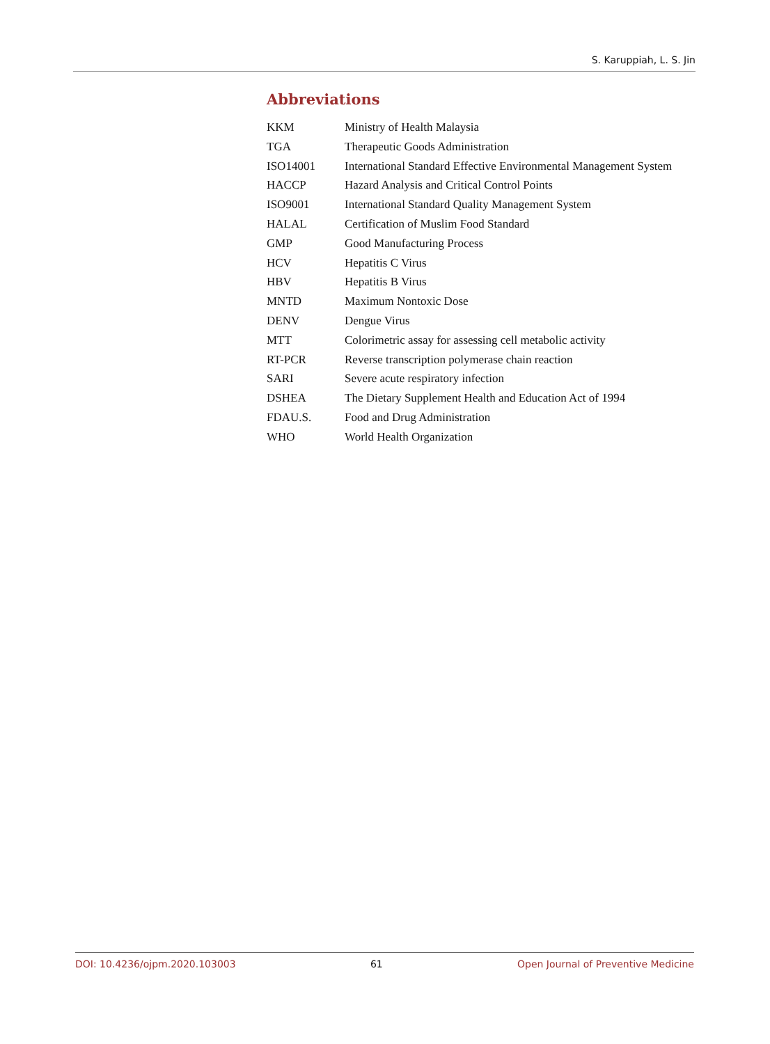S. Karuppiah, L. S. Jin
Abbreviations
| KKM | Ministry of Health Malaysia |
| TGA | Therapeutic Goods Administration |
| ISO14001 | International Standard Effective Environmental Management System |
| HACCP | Hazard Analysis and Critical Control Points |
| ISO9001 | International Standard Quality Management System |
| HALAL | Certification of Muslim Food Standard |
| GMP | Good Manufacturing Process |
| HCV | Hepatitis C Virus |
| HBV | Hepatitis B Virus |
| MNTD | Maximum Nontoxic Dose |
| DENV | Dengue Virus |
| MTT | Colorimetric assay for assessing cell metabolic activity |
| RT-PCR | Reverse transcription polymerase chain reaction |
| SARI | Severe acute respiratory infection |
| DSHEA | The Dietary Supplement Health and Education Act of 1994 |
| FDAU.S. | Food and Drug Administration |
| WHO | World Health Organization |
DOI: 10.4236/ojpm.2020.103003 61 Open Journal of Preventive Medicine